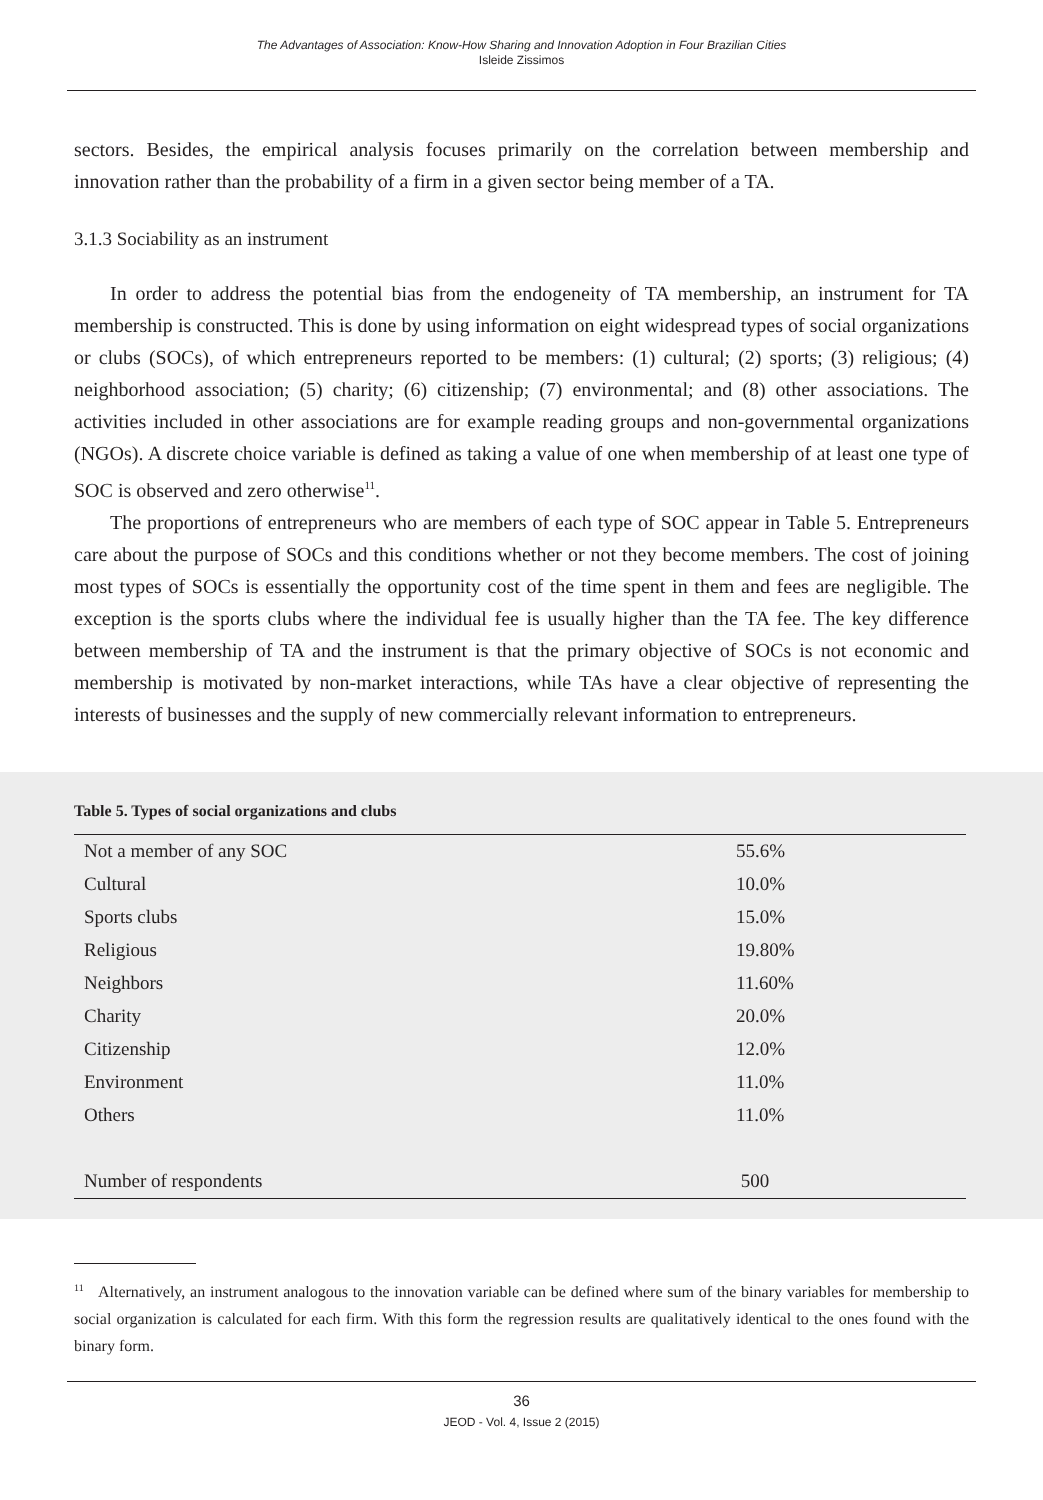The Advantages of Association: Know-How Sharing and Innovation Adoption in Four Brazilian Cities
Isleide Zissimos
sectors. Besides, the empirical analysis focuses primarily on the correlation between membership and innovation rather than the probability of a firm in a given sector being member of a TA.
3.1.3 Sociability as an instrument
In order to address the potential bias from the endogeneity of TA membership, an instrument for TA membership is constructed. This is done by using information on eight widespread types of social organizations or clubs (SOCs), of which entrepreneurs reported to be members: (1) cultural; (2) sports; (3) religious; (4) neighborhood association; (5) charity; (6) citizenship; (7) environmental; and (8) other associations. The activities included in other associations are for example reading groups and non-governmental organizations (NGOs). A discrete choice variable is defined as taking a value of one when membership of at least one type of SOC is observed and zero otherwise<sup>11</sup>.
The proportions of entrepreneurs who are members of each type of SOC appear in Table 5. Entrepreneurs care about the purpose of SOCs and this conditions whether or not they become members. The cost of joining most types of SOCs is essentially the opportunity cost of the time spent in them and fees are negligible. The exception is the sports clubs where the individual fee is usually higher than the TA fee. The key difference between membership of TA and the instrument is that the primary objective of SOCs is not economic and membership is motivated by non-market interactions, while TAs have a clear objective of representing the interests of businesses and the supply of new commercially relevant information to entrepreneurs.
Table 5. Types of social organizations and clubs
| Not a member of any SOC | 55.6% |
| Cultural | 10.0% |
| Sports clubs | 15.0% |
| Religious | 19.80% |
| Neighbors | 11.60% |
| Charity | 20.0% |
| Citizenship | 12.0% |
| Environment | 11.0% |
| Others | 11.0% |
| Number of respondents | 500 |
<sup>11</sup> Alternatively, an instrument analogous to the innovation variable can be defined where sum of the binary variables for membership to social organization is calculated for each firm. With this form the regression results are qualitatively identical to the ones found with the binary form.
36
JEOD - Vol. 4, Issue 2 (2015)